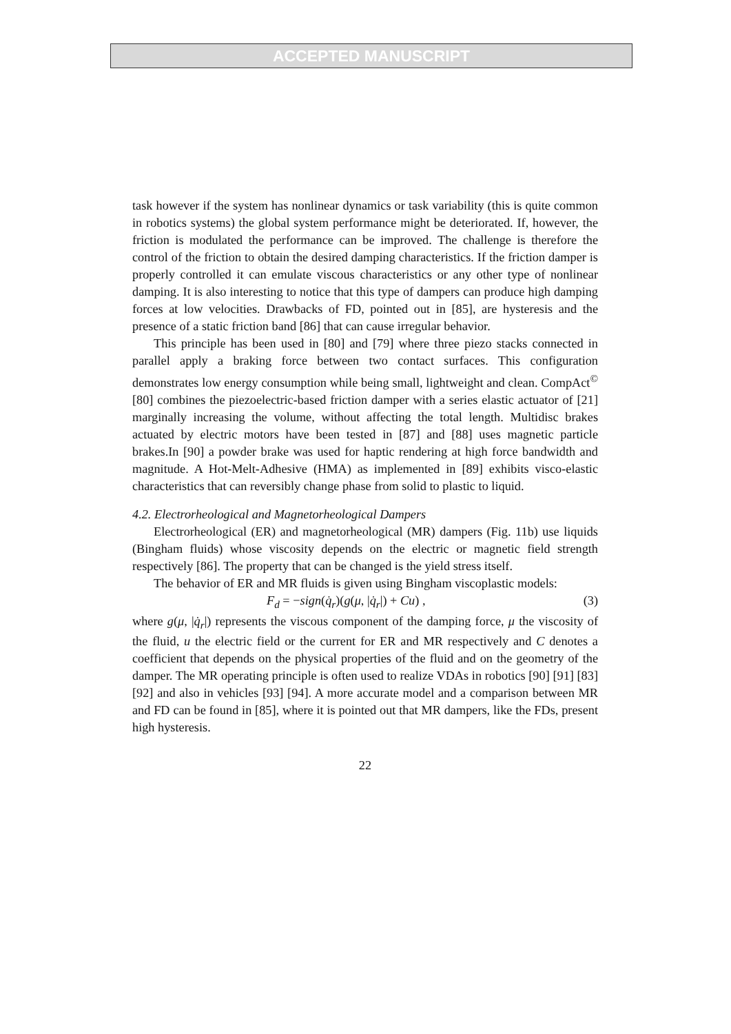ACCEPTED MANUSCRIPT
task however if the system has nonlinear dynamics or task variability (this is quite common in robotics systems) the global system performance might be deteriorated. If, however, the friction is modulated the performance can be improved. The challenge is therefore the control of the friction to obtain the desired damping characteristics. If the friction damper is properly controlled it can emulate viscous characteristics or any other type of nonlinear damping. It is also interesting to notice that this type of dampers can produce high damping forces at low velocities. Drawbacks of FD, pointed out in [85], are hysteresis and the presence of a static friction band [86] that can cause irregular behavior.
This principle has been used in [80] and [79] where three piezo stacks connected in parallel apply a braking force between two contact surfaces. This configuration demonstrates low energy consumption while being small, lightweight and clean. CompAct<sup>©</sup> [80] combines the piezoelectric-based friction damper with a series elastic actuator of [21] marginally increasing the volume, without affecting the total length. Multidisc brakes actuated by electric motors have been tested in [87] and [88] uses magnetic particle brakes.In [90] a powder brake was used for haptic rendering at high force bandwidth and magnitude. A Hot-Melt-Adhesive (HMA) as implemented in [89] exhibits visco-elastic characteristics that can reversibly change phase from solid to plastic to liquid.
4.2. Electrorheological and Magnetorheological Dampers
Electrorheological (ER) and magnetorheological (MR) dampers (Fig. 11b) use liquids (Bingham fluids) whose viscosity depends on the electric or magnetic field strength respectively [86]. The property that can be changed is the yield stress itself.
The behavior of ER and MR fluids is given using Bingham viscoplastic models:
F<sub>d</sub> = −sign(q̇<sub>r</sub>)(g(μ, |q̇<sub>r</sub>|) + Cu) , (3)
where g(μ, |q̇<sub>r</sub>|) represents the viscous component of the damping force, μ the viscosity of the fluid, u the electric field or the current for ER and MR respectively and C denotes a coefficient that depends on the physical properties of the fluid and on the geometry of the damper. The MR operating principle is often used to realize VDAs in robotics [90] [91] [83] [92] and also in vehicles [93] [94]. A more accurate model and a comparison between MR and FD can be found in [85], where it is pointed out that MR dampers, like the FDs, present high hysteresis.
22